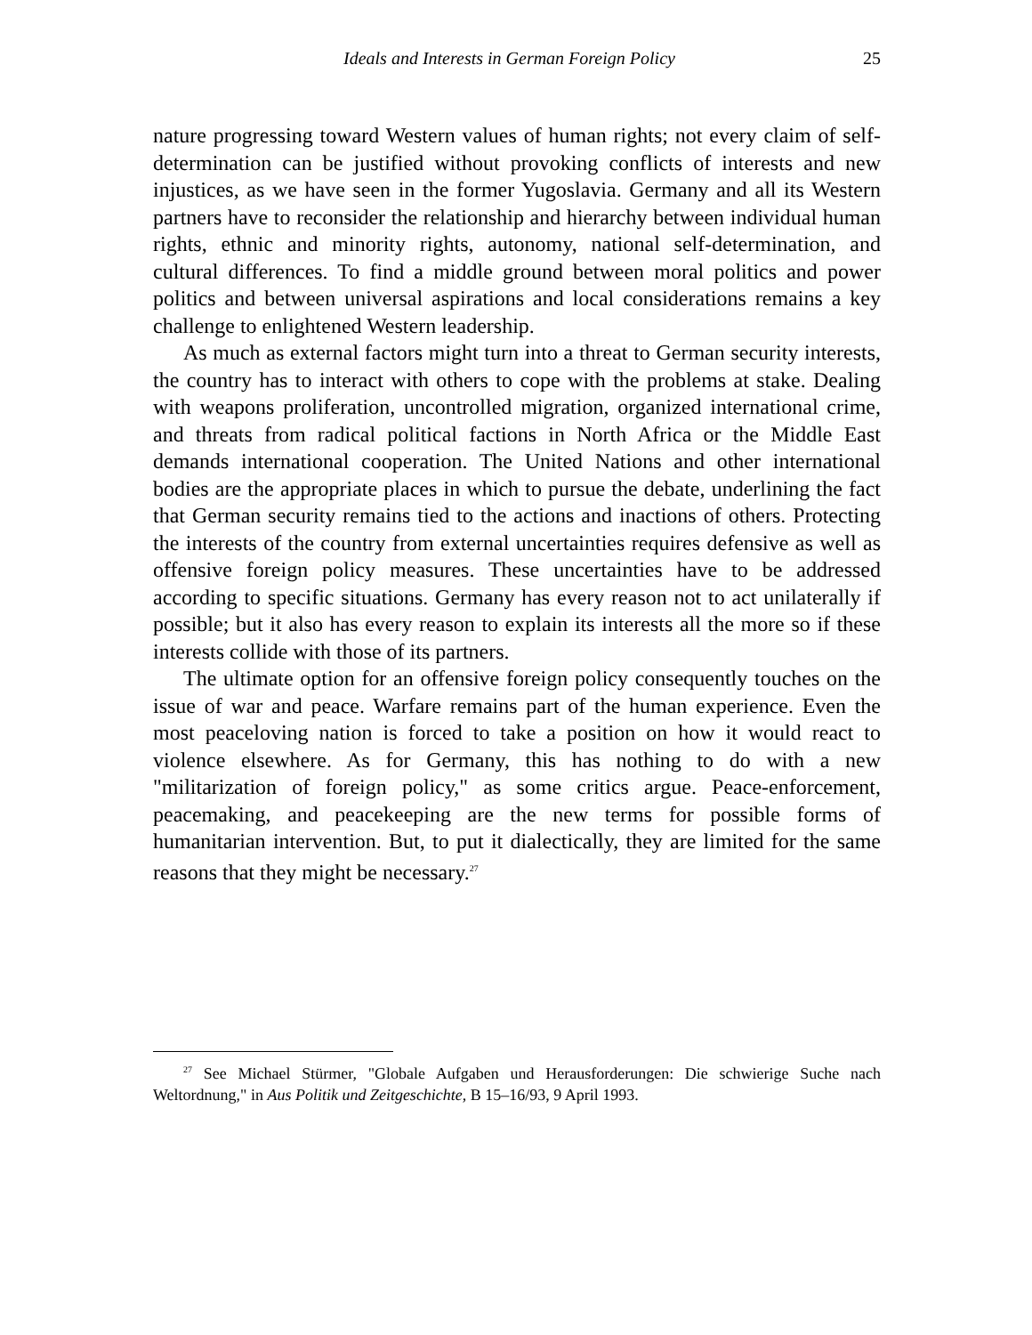Ideals and Interests in German Foreign Policy 25
nature progressing toward Western values of human rights; not every claim of self-determination can be justified without provoking conflicts of interests and new injustices, as we have seen in the former Yugoslavia. Germany and all its Western partners have to reconsider the relationship and hierarchy between individual human rights, ethnic and minority rights, autonomy, national self-determination, and cultural differences. To find a middle ground between moral politics and power politics and between universal aspirations and local considerations remains a key challenge to enlightened Western leadership.
As much as external factors might turn into a threat to German security interests, the country has to interact with others to cope with the problems at stake. Dealing with weapons proliferation, uncontrolled migration, organized international crime, and threats from radical political factions in North Africa or the Middle East demands international cooperation. The United Nations and other international bodies are the appropriate places in which to pursue the debate, underlining the fact that German security remains tied to the actions and inactions of others. Protecting the interests of the country from external uncertainties requires defensive as well as offensive foreign policy measures. These uncertainties have to be addressed according to specific situations. Germany has every reason not to act unilaterally if possible; but it also has every reason to explain its interests all the more so if these interests collide with those of its partners.
The ultimate option for an offensive foreign policy consequently touches on the issue of war and peace. Warfare remains part of the human experience. Even the most peaceloving nation is forced to take a position on how it would react to violence elsewhere. As for Germany, this has nothing to do with a new "militarization of foreign policy," as some critics argue. Peace-enforcement, peacemaking, and peacekeeping are the new terms for possible forms of humanitarian intervention. But, to put it dialectically, they are limited for the same reasons that they might be necessary.<sup>27</sup>
<sup>27</sup> See Michael Stürmer, "Globale Aufgaben und Herausforderungen: Die schwierige Suche nach Weltordnung," in Aus Politik und Zeitgeschichte, B 15–16/93, 9 April 1993.